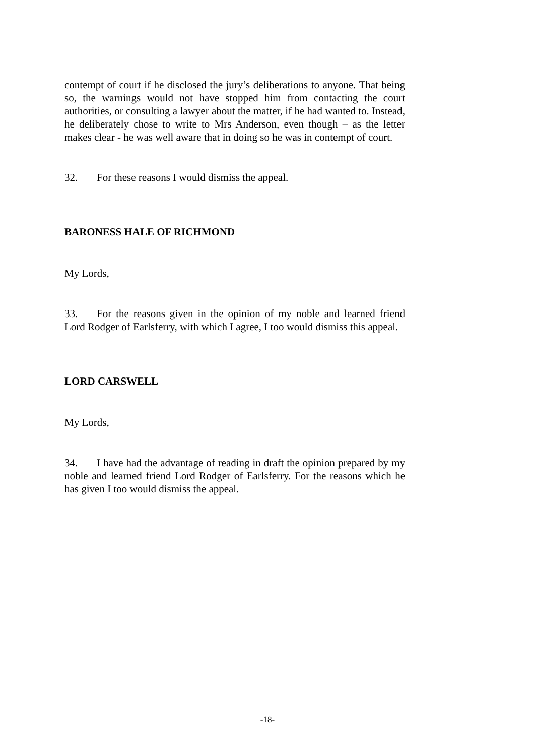contempt of court if he disclosed the jury’s deliberations to anyone. That being so, the warnings would not have stopped him from contacting the court authorities, or consulting a lawyer about the matter, if he had wanted to. Instead, he deliberately chose to write to Mrs Anderson, even though – as the letter makes clear - he was well aware that in doing so he was in contempt of court.
32. For these reasons I would dismiss the appeal.
BARONESS HALE OF RICHMOND
My Lords,
33. For the reasons given in the opinion of my noble and learned friend Lord Rodger of Earlsferry, with which I agree, I too would dismiss this appeal.
LORD CARSWELL
My Lords,
34. I have had the advantage of reading in draft the opinion prepared by my noble and learned friend Lord Rodger of Earlsferry. For the reasons which he has given I too would dismiss the appeal.
-18-